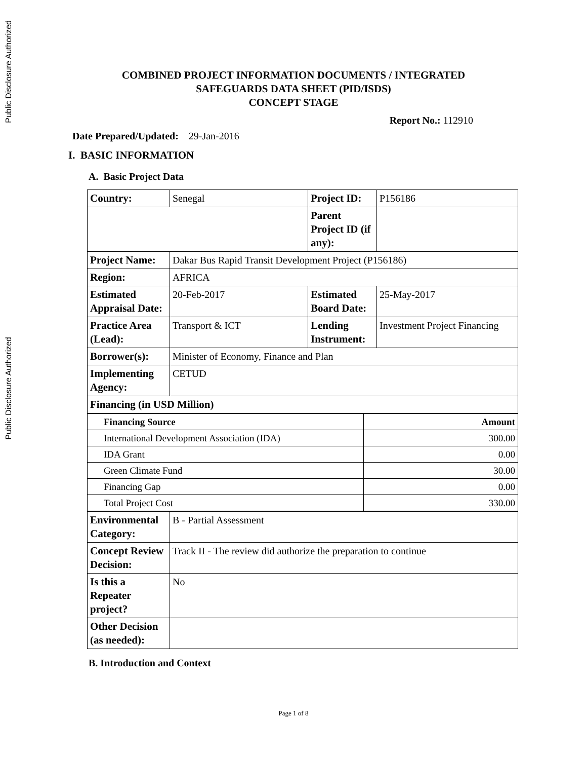Public Disclosure Authorized
Public Disclosure Authorized
COMBINED PROJECT INFORMATION DOCUMENTS / INTEGRATED
SAFEGUARDS DATA SHEET (PID/ISDS)
CONCEPT STAGE
Report No.: 112910
Date Prepared/Updated: 29-Jan-2016
I. BASIC INFORMATION
A. Basic Project Data
| Country: | Senegal | Project ID: | P156186 |
| | | Parent Project ID (if any): | |
| Project Name: | Dakar Bus Rapid Transit Development Project (P156186) | | |
| Region: | AFRICA | | |
| Estimated Appraisal Date: | 20-Feb-2017 | Estimated Board Date: | 25-May-2017 |
| Practice Area (Lead): | Transport & ICT | Lending Instrument: | Investment Project Financing |
| Borrower(s): | Minister of Economy, Finance and Plan | | |
| Implementing Agency: | CETUD | | |
| Financing (in USD Million) | | | |
| Financing Source | Amount |
| International Development Association (IDA) | 300.00 |
| IDA Grant | 0.00 |
| Green Climate Fund | 30.00 |
| Financing Gap | 0.00 |
| Total Project Cost | 330.00 |
| Environmental Category: | B - Partial Assessment |
| Concept Review Decision: | Track II - The review did authorize the preparation to continue |
| Is this a Repeater project? | No |
| Other Decision (as needed): | |
B. Introduction and Context
Page 1 of 8